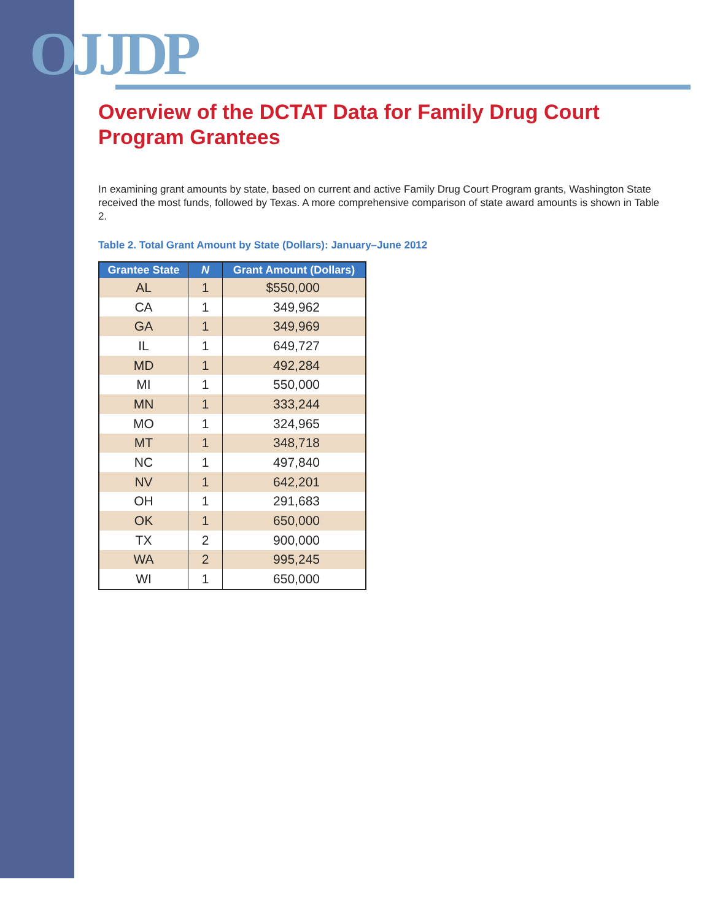OJJDP
Overview of the DCTAT Data for Family Drug Court
Program Grantees
In examining grant amounts by state, based on current and active Family Drug Court Program grants, Washington State received the most funds, followed by Texas. A more comprehensive comparison of state award amounts is shown in Table 2.
Table 2. Total Grant Amount by State (Dollars): January–June 2012
| Grantee State | N | Grant Amount (Dollars) |
| --- | --- | --- |
| AL | 1 | $550,000 |
| CA | 1 | 349,962 |
| GA | 1 | 349,969 |
| IL | 1 | 649,727 |
| MD | 1 | 492,284 |
| MI | 1 | 550,000 |
| MN | 1 | 333,244 |
| MO | 1 | 324,965 |
| MT | 1 | 348,718 |
| NC | 1 | 497,840 |
| NV | 1 | 642,201 |
| OH | 1 | 291,683 |
| OK | 1 | 650,000 |
| TX | 2 | 900,000 |
| WA | 2 | 995,245 |
| WI | 1 | 650,000 |